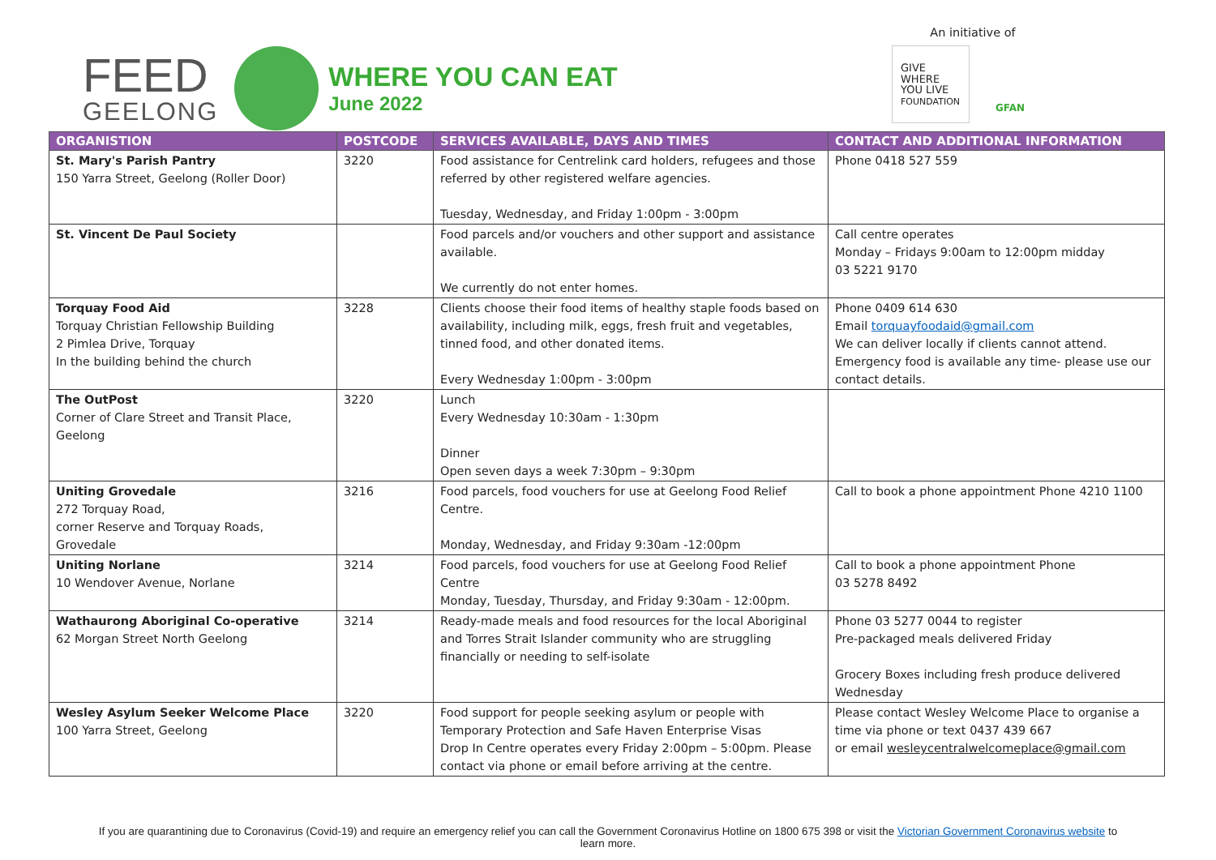FEED
GEELONG
WHERE YOU CAN EAT
June 2022
An initiative of
GIVE
WHERE
YOU LIVE
FOUNDATION
GFAN
| ORGANISTION | POSTCODE | SERVICES AVAILABLE, DAYS AND TIMES | CONTACT AND ADDITIONAL INFORMATION |
| --- | --- | --- | --- |
| St. Mary's Parish Pantry 150 Yarra Street, Geelong (Roller Door) | 3220 | Food assistance for Centrelink card holders, refugees and those referred by other registered welfare agencies. Tuesday, Wednesday, and Friday 1:00pm - 3:00pm | Phone 0418 527 559 |
| St. Vincent De Paul Society | | Food parcels and/or vouchers and other support and assistance available. We currently do not enter homes. | Call centre operates Monday – Fridays 9:00am to 12:00pm midday 03 5221 9170 |
| Torquay Food Aid Torquay Christian Fellowship Building 2 Pimlea Drive, Torquay In the building behind the church | 3228 | Clients choose their food items of healthy staple foods based on availability, including milk, eggs, fresh fruit and vegetables, tinned food, and other donated items. Every Wednesday 1:00pm - 3:00pm | Phone 0409 614 630 Email torquayfoodaid@gmail.com We can deliver locally if clients cannot attend. Emergency food is available any time- please use our contact details. |
| The OutPost Corner of Clare Street and Transit Place, Geelong | 3220 | Lunch Every Wednesday 10:30am - 1:30pm Dinner Open seven days a week 7:30pm – 9:30pm | |
| Uniting Grovedale 272 Torquay Road, corner Reserve and Torquay Roads, Grovedale | 3216 | Food parcels, food vouchers for use at Geelong Food Relief Centre. Monday, Wednesday, and Friday 9:30am -12:00pm | Call to book a phone appointment Phone 4210 1100 |
| Uniting Norlane 10 Wendover Avenue, Norlane | 3214 | Food parcels, food vouchers for use at Geelong Food Relief Centre Monday, Tuesday, Thursday, and Friday 9:30am - 12:00pm. | Call to book a phone appointment Phone 03 5278 8492 |
| Wathaurong Aboriginal Co-operative 62 Morgan Street North Geelong | 3214 | Ready-made meals and food resources for the local Aboriginal and Torres Strait Islander community who are struggling financially or needing to self-isolate | Phone 03 5277 0044 to register Pre-packaged meals delivered Friday Grocery Boxes including fresh produce delivered Wednesday |
| Wesley Asylum Seeker Welcome Place 100 Yarra Street, Geelong | 3220 | Food support for people seeking asylum or people with Temporary Protection and Safe Haven Enterprise Visas Drop In Centre operates every Friday 2:00pm – 5:00pm. Please contact via phone or email before arriving at the centre. | Please contact Wesley Welcome Place to organise a time via phone or text 0437 439 667 or email wesleycentralwelcomeplace@gmail.com |
If you are quarantining due to Coronavirus (Covid-19) and require an emergency relief you can call the Government Coronavirus Hotline on 1800 675 398 or visit the Victorian Government Coronavirus website to learn more.